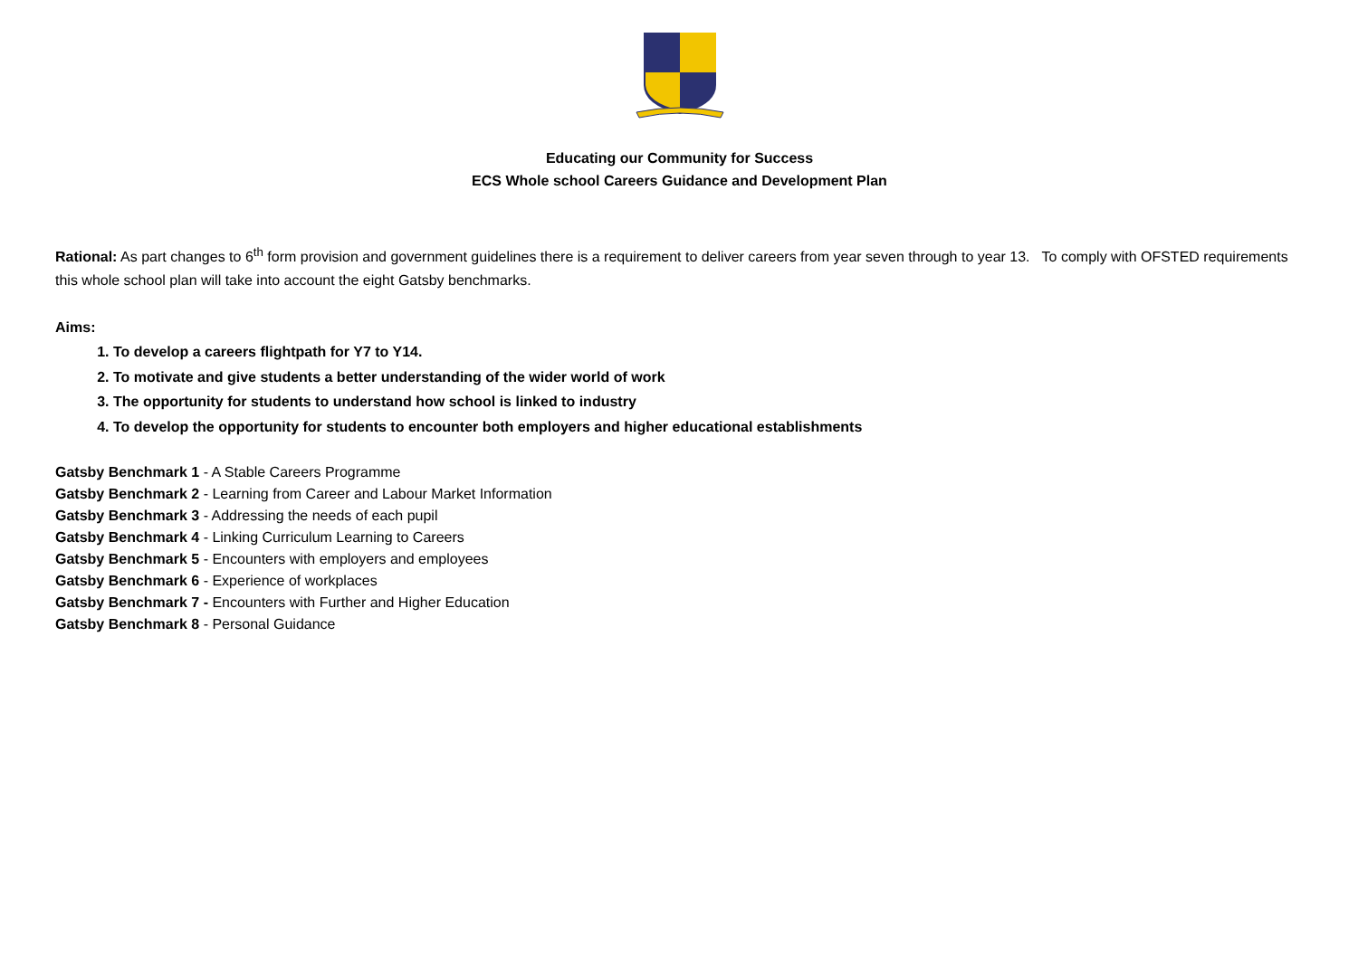Educating our Community for Success
ECS Whole school Careers Guidance and Development Plan
Rational: As part changes to 6<sup>th</sup> form provision and government guidelines there is a requirement to deliver careers from year seven through to year 13. To comply with OFSTED requirements this whole school plan will take into account the eight Gatsby benchmarks.
Aims:
1. To develop a careers flightpath for Y7 to Y14.
2. To motivate and give students a better understanding of the wider world of work
3. The opportunity for students to understand how school is linked to industry
4. To develop the opportunity for students to encounter both employers and higher educational establishments
Gatsby Benchmark 1 - A Stable Careers Programme
Gatsby Benchmark 2 - Learning from Career and Labour Market Information
Gatsby Benchmark 3 - Addressing the needs of each pupil
Gatsby Benchmark 4 - Linking Curriculum Learning to Careers
Gatsby Benchmark 5 - Encounters with employers and employees
Gatsby Benchmark 6 - Experience of workplaces
Gatsby Benchmark 7 - Encounters with Further and Higher Education
Gatsby Benchmark 8 - Personal Guidance